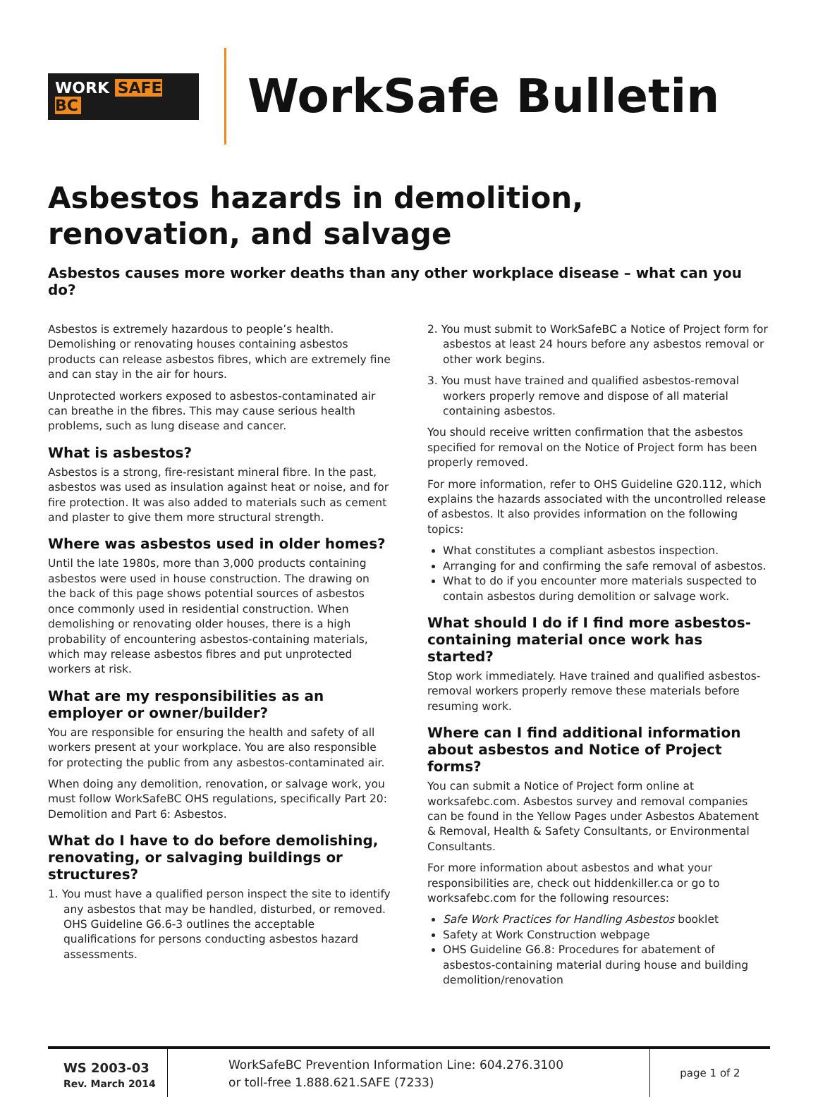WORK SAFE BC
WorkSafe Bulletin
Asbestos hazards in demolition, renovation, and salvage
Asbestos causes more worker deaths than any other workplace disease – what can you do?
Asbestos is extremely hazardous to people’s health. Demolishing or renovating houses containing asbestos products can release asbestos fibres, which are extremely fine and can stay in the air for hours.
Unprotected workers exposed to asbestos-contaminated air can breathe in the fibres. This may cause serious health problems, such as lung disease and cancer.
What is asbestos?
Asbestos is a strong, fire-resistant mineral fibre. In the past, asbestos was used as insulation against heat or noise, and for fire protection. It was also added to materials such as cement and plaster to give them more structural strength.
Where was asbestos used in older homes?
Until the late 1980s, more than 3,000 products containing asbestos were used in house construction. The drawing on the back of this page shows potential sources of asbestos once commonly used in residential construction. When demolishing or renovating older houses, there is a high probability of encountering asbestos-containing materials, which may release asbestos fibres and put unprotected workers at risk.
What are my responsibilities as an employer or owner/builder?
You are responsible for ensuring the health and safety of all workers present at your workplace. You are also responsible for protecting the public from any asbestos-contaminated air.
When doing any demolition, renovation, or salvage work, you must follow WorkSafeBC OHS regulations, specifically Part 20: Demolition and Part 6: Asbestos.
What do I have to do before demolishing, renovating, or salvaging buildings or structures?
1. You must have a qualified person inspect the site to identify any asbestos that may be handled, disturbed, or removed. OHS Guideline G6.6-3 outlines the acceptable qualifications for persons conducting asbestos hazard assessments.
2. You must submit to WorkSafeBC a Notice of Project form for asbestos at least 24 hours before any asbestos removal or other work begins.
3. You must have trained and qualified asbestos-removal workers properly remove and dispose of all material containing asbestos.
You should receive written confirmation that the asbestos specified for removal on the Notice of Project form has been properly removed.
For more information, refer to OHS Guideline G20.112, which explains the hazards associated with the uncontrolled release of asbestos. It also provides information on the following topics:
What constitutes a compliant asbestos inspection.
Arranging for and confirming the safe removal of asbestos.
What to do if you encounter more materials suspected to contain asbestos during demolition or salvage work.
What should I do if I find more asbestos-containing material once work has started?
Stop work immediately. Have trained and qualified asbestos-removal workers properly remove these materials before resuming work.
Where can I find additional information about asbestos and Notice of Project forms?
You can submit a Notice of Project form online at worksafebc.com. Asbestos survey and removal companies can be found in the Yellow Pages under Asbestos Abatement & Removal, Health & Safety Consultants, or Environmental Consultants.
For more information about asbestos and what your responsibilities are, check out hiddenkiller.ca or go to worksafebc.com for the following resources:
Safe Work Practices for Handling Asbestos booklet
Safety at Work Construction webpage
OHS Guideline G6.8: Procedures for abatement of asbestos-containing material during house and building demolition/renovation
WS 2003-03
Rev. March 2014
WorkSafeBC Prevention Information Line: 604.276.3100
or toll-free 1.888.621.SAFE (7233)
page 1 of 2